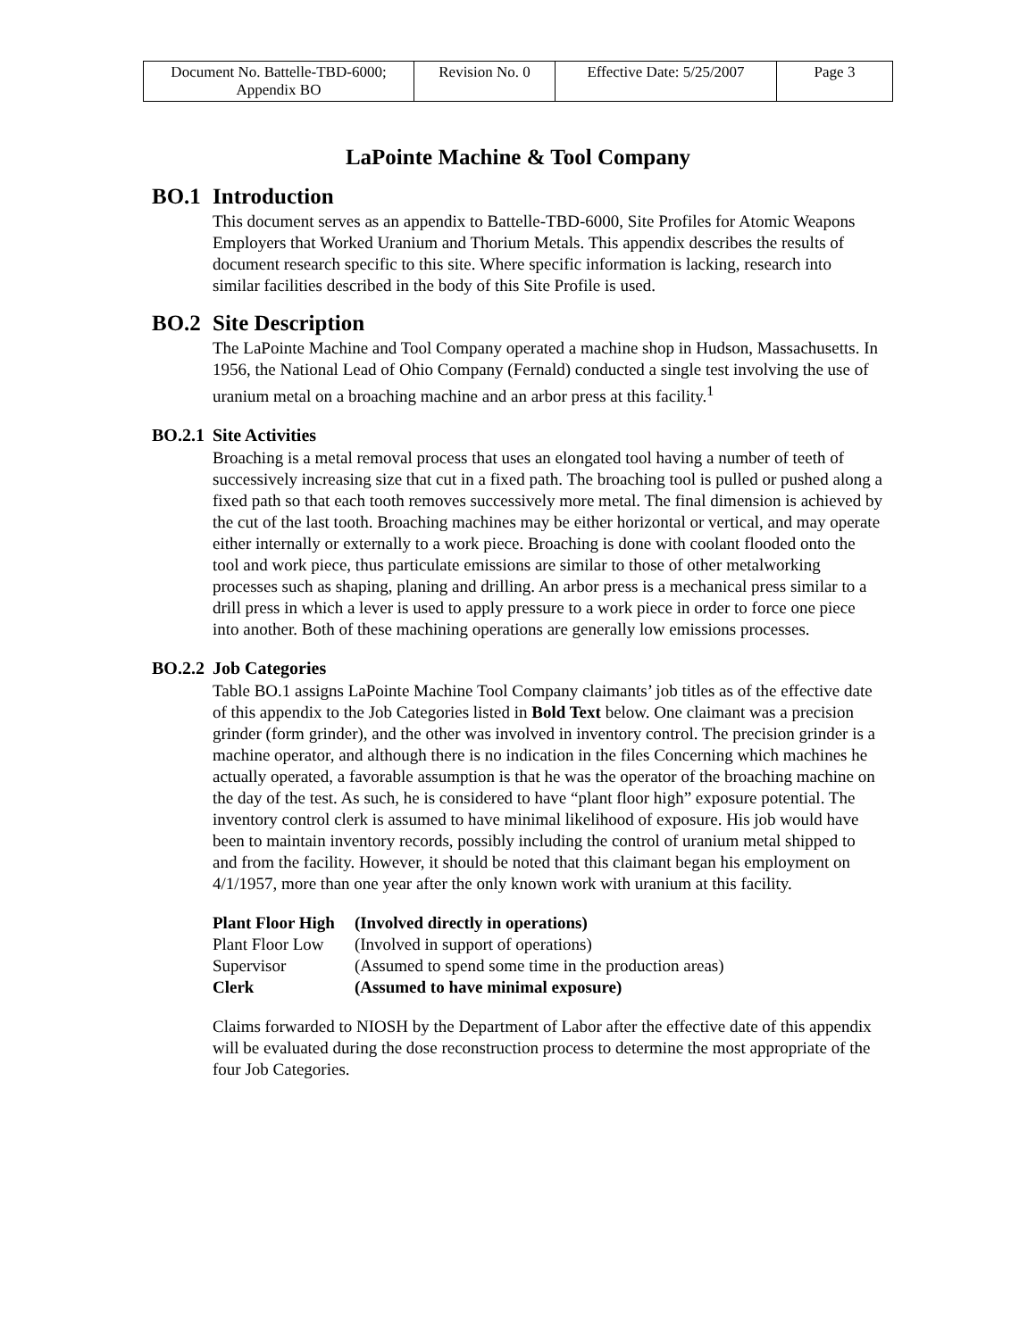| Document No. Battelle-TBD-6000; Appendix BO | Revision No. 0 | Effective Date: 5/25/2007 | Page 3 |
LaPointe Machine & Tool Company
BO.1 Introduction
This document serves as an appendix to Battelle-TBD-6000, Site Profiles for Atomic Weapons Employers that Worked Uranium and Thorium Metals. This appendix describes the results of document research specific to this site. Where specific information is lacking, research into similar facilities described in the body of this Site Profile is used.
BO.2 Site Description
The LaPointe Machine and Tool Company operated a machine shop in Hudson, Massachusetts. In 1956, the National Lead of Ohio Company (Fernald) conducted a single test involving the use of uranium metal on a broaching machine and an arbor press at this facility.<sup>1</sup>
BO.2.1 Site Activities
Broaching is a metal removal process that uses an elongated tool having a number of teeth of successively increasing size that cut in a fixed path. The broaching tool is pulled or pushed along a fixed path so that each tooth removes successively more metal. The final dimension is achieved by the cut of the last tooth. Broaching machines may be either horizontal or vertical, and may operate either internally or externally to a work piece. Broaching is done with coolant flooded onto the tool and work piece, thus particulate emissions are similar to those of other metalworking processes such as shaping, planing and drilling. An arbor press is a mechanical press similar to a drill press in which a lever is used to apply pressure to a work piece in order to force one piece into another. Both of these machining operations are generally low emissions processes.
BO.2.2 Job Categories
Table BO.1 assigns LaPointe Machine Tool Company claimants’ job titles as of the effective date of this appendix to the Job Categories listed in Bold Text below. One claimant was a precision grinder (form grinder), and the other was involved in inventory control. The precision grinder is a machine operator, and although there is no indication in the files Concerning which machines he actually operated, a favorable assumption is that he was the operator of the broaching machine on the day of the test. As such, he is considered to have “plant floor high” exposure potential. The inventory control clerk is assumed to have minimal likelihood of exposure. His job would have been to maintain inventory records, possibly including the control of uranium metal shipped to and from the facility. However, it should be noted that this claimant began his employment on 4/1/1957, more than one year after the only known work with uranium at this facility.
| Plant Floor High | (Involved directly in operations) |
| Plant Floor Low | (Involved in support of operations) |
| Supervisor | (Assumed to spend some time in the production areas) |
| Clerk | (Assumed to have minimal exposure) |
Claims forwarded to NIOSH by the Department of Labor after the effective date of this appendix will be evaluated during the dose reconstruction process to determine the most appropriate of the four Job Categories.